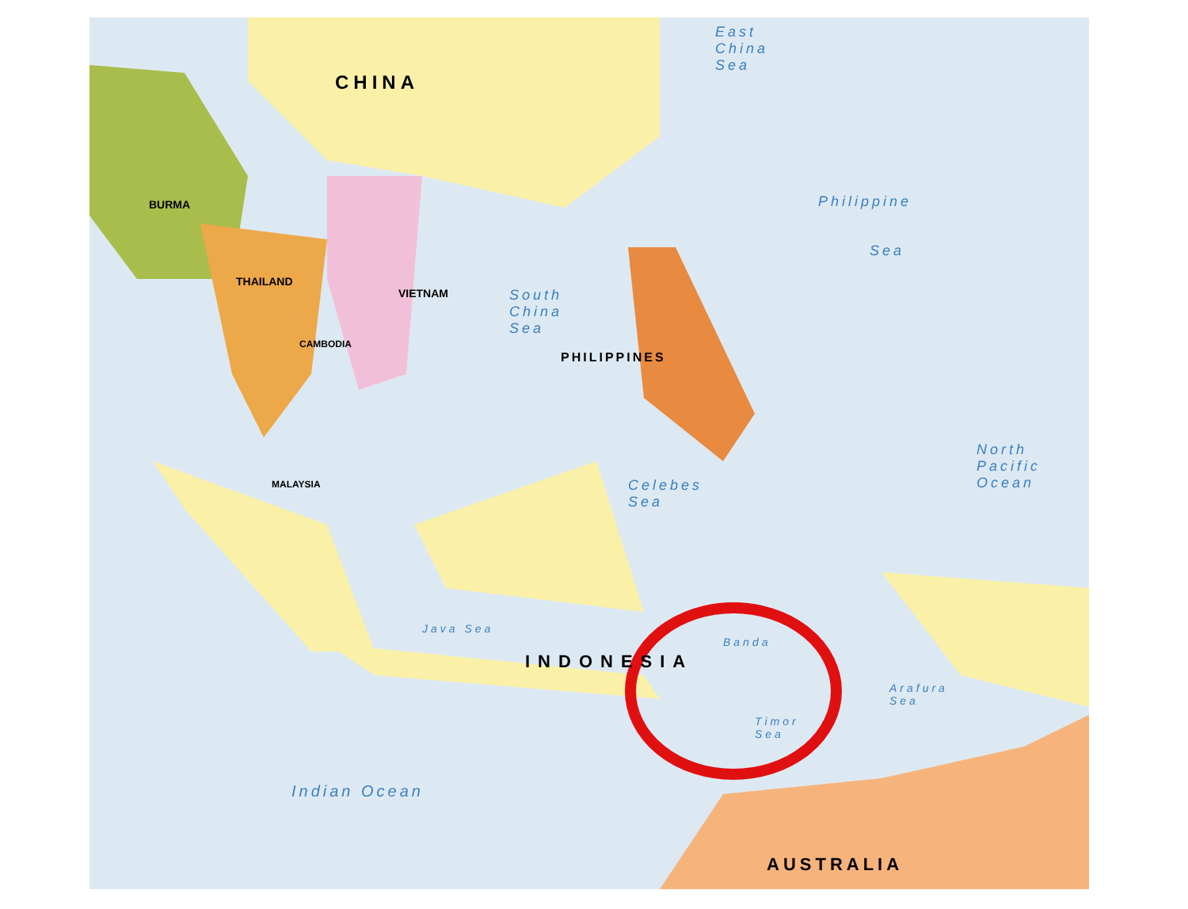CHINA
East
China
Sea
Philippine
Sea
BURMA
THAILAND
VIETNAM
CAMBODIA
South
China
Sea
PHILIPPINES
MALAYSIA
Celebes
Sea
North
Pacific
Ocean
Java Sea
INDONESIA
Banda
Timor
Sea
Arafura
Sea
Indian Ocean
AUSTRALIA